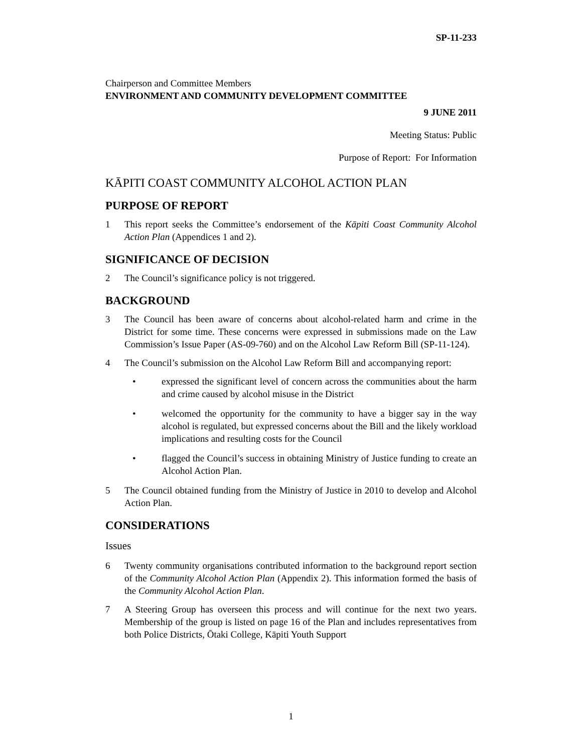SP-11-233
Chairperson and Committee Members
ENVIRONMENT AND COMMUNITY DEVELOPMENT COMMITTEE
9 JUNE 2011
Meeting Status: Public
Purpose of Report: For Information
KĀPITI COAST COMMUNITY ALCOHOL ACTION PLAN
PURPOSE OF REPORT
1 This report seeks the Committee’s endorsement of the Kāpiti Coast Community Alcohol Action Plan (Appendices 1 and 2).
SIGNIFICANCE OF DECISION
2 The Council’s significance policy is not triggered.
BACKGROUND
3 The Council has been aware of concerns about alcohol-related harm and crime in the District for some time. These concerns were expressed in submissions made on the Law Commission’s Issue Paper (AS-09-760) and on the Alcohol Law Reform Bill (SP-11-124).
4 The Council’s submission on the Alcohol Law Reform Bill and accompanying report:
• expressed the significant level of concern across the communities about the harm and crime caused by alcohol misuse in the District
• welcomed the opportunity for the community to have a bigger say in the way alcohol is regulated, but expressed concerns about the Bill and the likely workload implications and resulting costs for the Council
• flagged the Council’s success in obtaining Ministry of Justice funding to create an Alcohol Action Plan.
5 The Council obtained funding from the Ministry of Justice in 2010 to develop and Alcohol Action Plan.
CONSIDERATIONS
Issues
6 Twenty community organisations contributed information to the background report section of the Community Alcohol Action Plan (Appendix 2). This information formed the basis of the Community Alcohol Action Plan.
7 A Steering Group has overseen this process and will continue for the next two years. Membership of the group is listed on page 16 of the Plan and includes representatives from both Police Districts, Ōtaki College, Kāpiti Youth Support
1